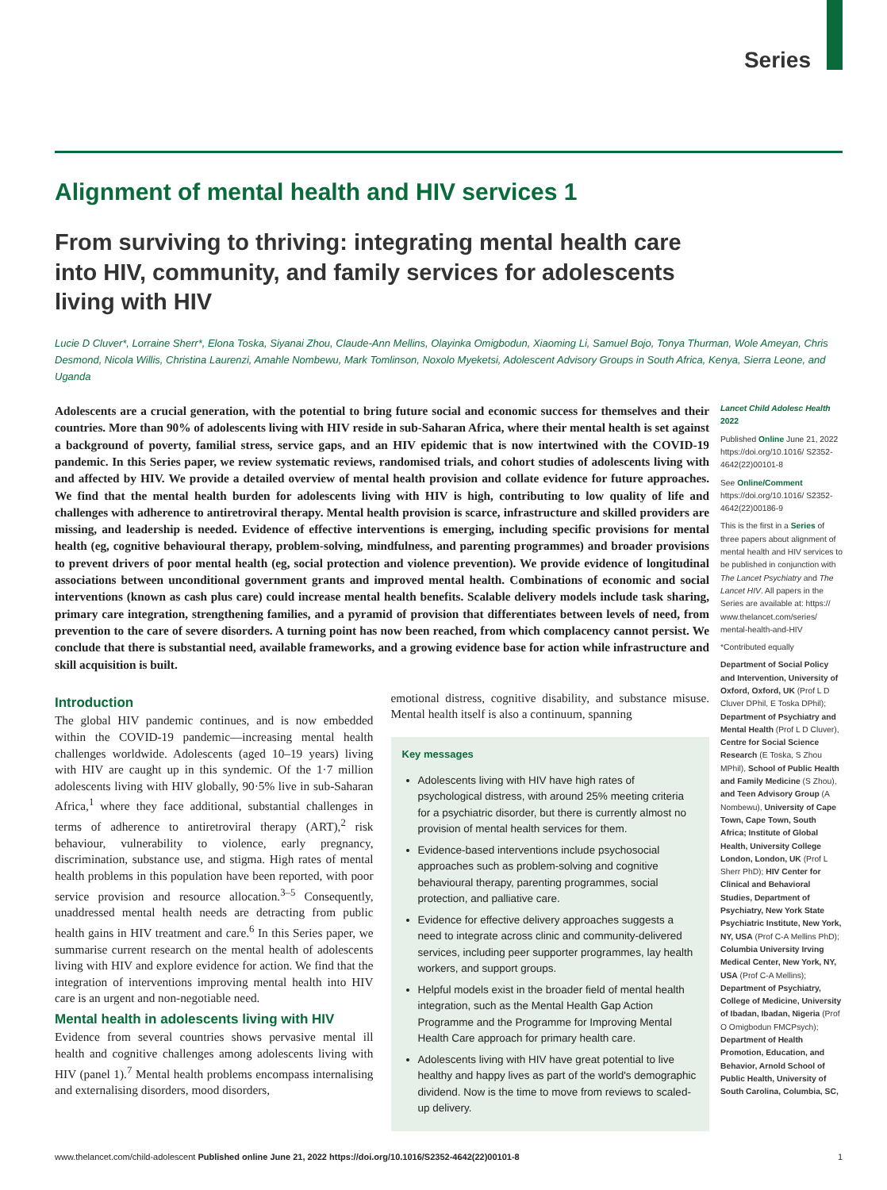Series
Alignment of mental health and HIV services 1
From surviving to thriving: integrating mental health care into HIV, community, and family services for adolescents living with HIV
Lucie D Cluver*, Lorraine Sherr*, Elona Toska, Siyanai Zhou, Claude-Ann Mellins, Olayinka Omigbodun, Xiaoming Li, Samuel Bojo, Tonya Thurman, Wole Ameyan, Chris Desmond, Nicola Willis, Christina Laurenzi, Amahle Nombewu, Mark Tomlinson, Noxolo Myeketsi, Adolescent Advisory Groups in South Africa, Kenya, Sierra Leone, and Uganda
Adolescents are a crucial generation, with the potential to bring future social and economic success for themselves and their countries. More than 90% of adolescents living with HIV reside in sub-Saharan Africa, where their mental health is set against a background of poverty, familial stress, service gaps, and an HIV epidemic that is now intertwined with the COVID-19 pandemic. In this Series paper, we review systematic reviews, randomised trials, and cohort studies of adolescents living with and affected by HIV. We provide a detailed overview of mental health provision and collate evidence for future approaches. We find that the mental health burden for adolescents living with HIV is high, contributing to low quality of life and challenges with adherence to antiretroviral therapy. Mental health provision is scarce, infrastructure and skilled providers are missing, and leadership is needed. Evidence of effective interventions is emerging, including specific provisions for mental health (eg, cognitive behavioural therapy, problem-solving, mindfulness, and parenting programmes) and broader provisions to prevent drivers of poor mental health (eg, social protection and violence prevention). We provide evidence of longitudinal associations between unconditional government grants and improved mental health. Combinations of economic and social interventions (known as cash plus care) could increase mental health benefits. Scalable delivery models include task sharing, primary care integration, strengthening families, and a pyramid of provision that differentiates between levels of need, from prevention to the care of severe disorders. A turning point has now been reached, from which complacency cannot persist. We conclude that there is substantial need, available frameworks, and a growing evidence base for action while infrastructure and skill acquisition is built.
Introduction
The global HIV pandemic continues, and is now embedded within the COVID-19 pandemic—increasing mental health challenges worldwide. Adolescents (aged 10–19 years) living with HIV are caught up in this syndemic. Of the 1·7 million adolescents living with HIV globally, 90·5% live in sub-Saharan Africa,<sup>1</sup> where they face additional, substantial challenges in terms of adherence to antiretroviral therapy (ART),<sup>2</sup> risk behaviour, vulnerability to violence, early pregnancy, discrimination, substance use, and stigma. High rates of mental health problems in this population have been reported, with poor service provision and resource allocation.<sup>3–5</sup> Consequently, unaddressed mental health needs are detracting from public health gains in HIV treatment and care.<sup>6</sup> In this Series paper, we summarise current research on the mental health of adolescents living with HIV and explore evidence for action. We find that the integration of interventions improving mental health into HIV care is an urgent and non-negotiable need.
Mental health in adolescents living with HIV
Evidence from several countries shows pervasive mental ill health and cognitive challenges among adolescents living with HIV (panel 1).<sup>7</sup> Mental health problems encompass internalising and externalising disorders, mood disorders,
emotional distress, cognitive disability, and substance misuse. Mental health itself is also a continuum, spanning
Key messages
Adolescents living with HIV have high rates of psychological distress, with around 25% meeting criteria for a psychiatric disorder, but there is currently almost no provision of mental health services for them.
Evidence-based interventions include psychosocial approaches such as problem-solving and cognitive behavioural therapy, parenting programmes, social protection, and palliative care.
Evidence for effective delivery approaches suggests a need to integrate across clinic and community-delivered services, including peer supporter programmes, lay health workers, and support groups.
Helpful models exist in the broader field of mental health integration, such as the Mental Health Gap Action Programme and the Programme for Improving Mental Health Care approach for primary health care.
Adolescents living with HIV have great potential to live healthy and happy lives as part of the world's demographic dividend. Now is the time to move from reviews to scaled-up delivery.
Lancet Child Adolesc Health 2022
Published Online June 21, 2022 https://doi.org/10.1016/ S2352-4642(22)00101-8
See Online/Comment https://doi.org/10.1016/ S2352-4642(22)00186-9
This is the first in a Series of three papers about alignment of mental health and HIV services to be published in conjunction with The Lancet Psychiatry and The Lancet HIV. All papers in the Series are available at: https:// www.thelancet.com/series/ mental-health-and-HIV
*Contributed equally
Department of Social Policy and Intervention, University of Oxford, Oxford, UK (Prof L D Cluver DPhil, E Toska DPhil); Department of Psychiatry and Mental Health (Prof L D Cluver), Centre for Social Science Research (E Toska, S Zhou MPhil), School of Public Health and Family Medicine (S Zhou), and Teen Advisory Group (A Nombewu), University of Cape Town, Cape Town, South Africa; Institute of Global Health, University College London, London, UK (Prof L Sherr PhD); HIV Center for Clinical and Behavioral Studies, Department of Psychiatry, New York State Psychiatric Institute, New York, NY, USA (Prof C-A Mellins PhD); Columbia University Irving Medical Center, New York, NY, USA (Prof C-A Mellins); Department of Psychiatry, College of Medicine, University of Ibadan, Ibadan, Nigeria (Prof O Omigbodun FMCPsych); Department of Health Promotion, Education, and Behavior, Arnold School of Public Health, University of South Carolina, Columbia, SC,
www.thelancet.com/child-adolescent Published online June 21, 2022 https://doi.org/10.1016/S2352-4642(22)00101-8 1